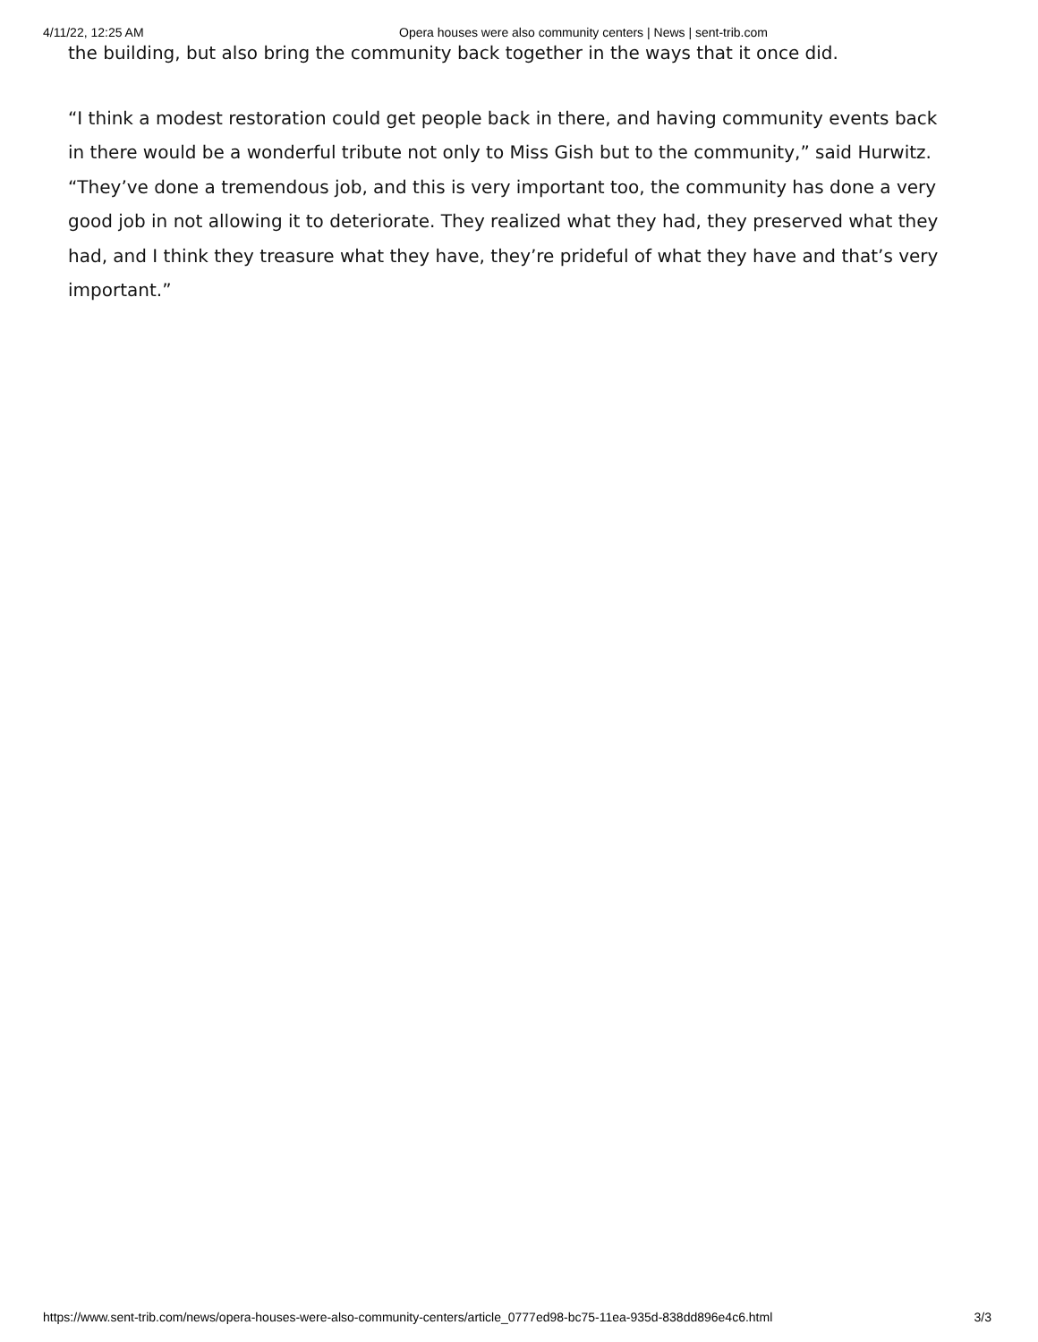4/11/22, 12:25 AM Opera houses were also community centers | News | sent-trib.com
the building, but also bring the community back together in the ways that it once did.
“I think a modest restoration could get people back in there, and having community events back in there would be a wonderful tribute not only to Miss Gish but to the community,” said Hurwitz. “They’ve done a tremendous job, and this is very important too, the community has done a very good job in not allowing it to deteriorate. They realized what they had, they preserved what they had, and I think they treasure what they have, they’re prideful of what they have and that’s very important.”
https://www.sent-trib.com/news/opera-houses-were-also-community-centers/article_0777ed98-bc75-11ea-935d-838dd896e4c6.html 3/3